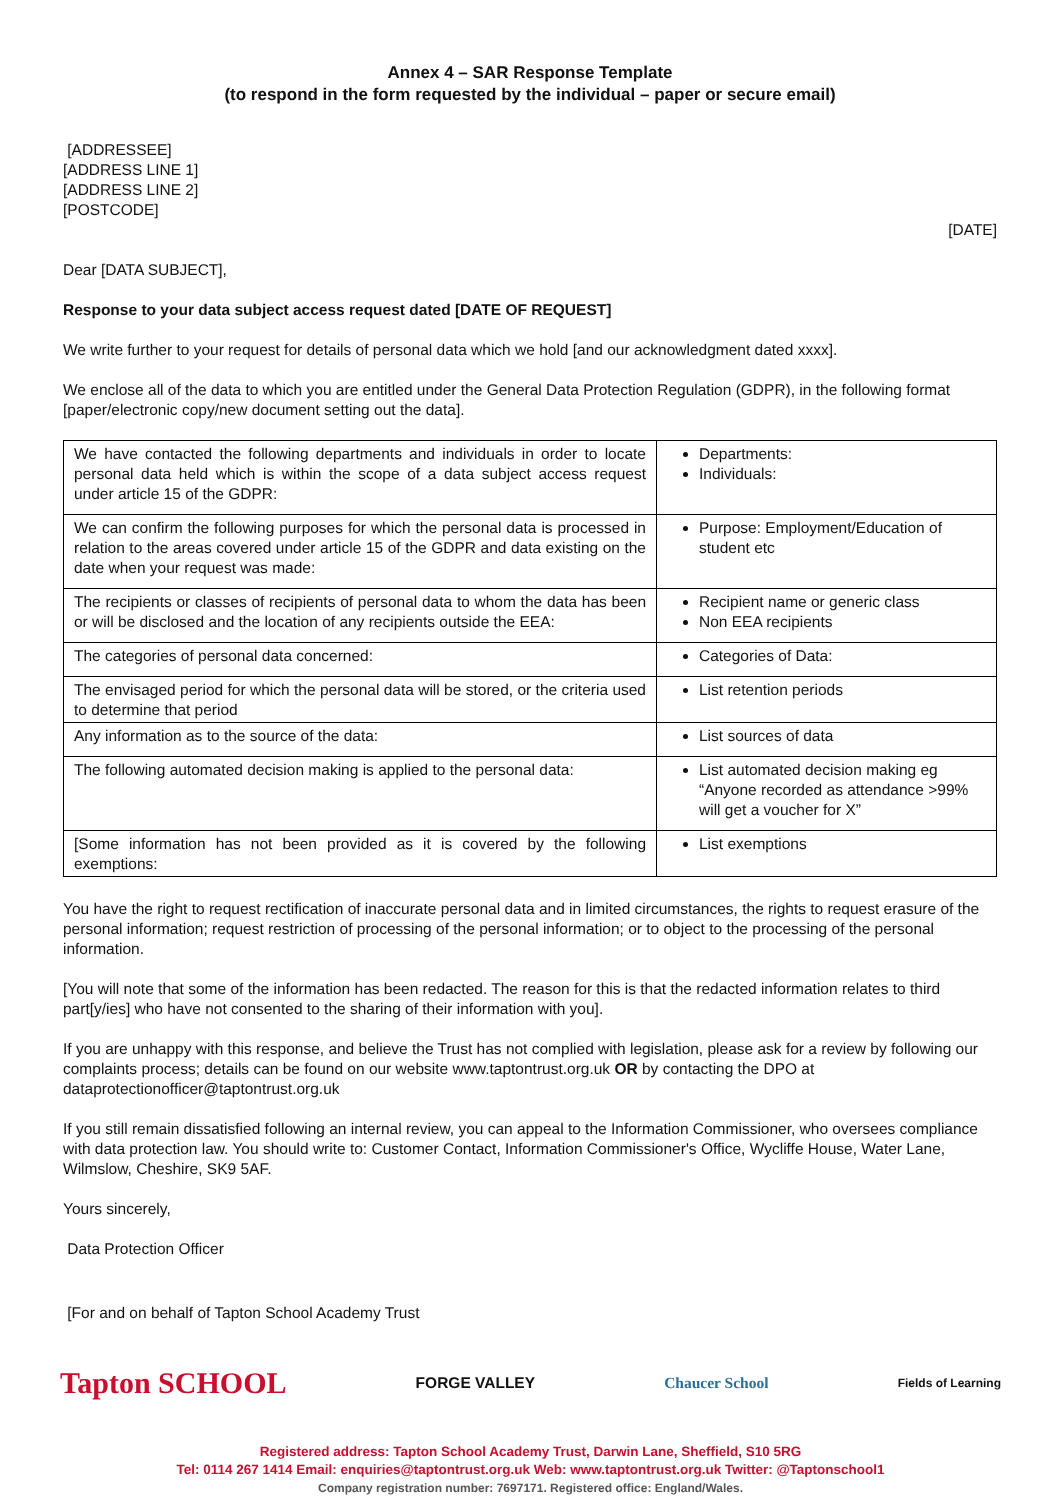Annex 4 – SAR Response Template
(to respond in the form requested by the individual – paper or secure email)
[ADDRESSEE]
[ADDRESS LINE 1]
[ADDRESS LINE 2]
[POSTCODE]
[DATE]
Dear [DATA SUBJECT],
Response to your data subject access request dated [DATE OF REQUEST]
We write further to your request for details of personal data which we hold [and our acknowledgment dated xxxx].
We enclose all of the data to which you are entitled under the General Data Protection Regulation (GDPR), in the following format [paper/electronic copy/new document setting out the data].
| We have contacted the following departments and individuals in order to locate personal data held which is within the scope of a data subject access request under article 15 of the GDPR: | Departments: Individuals: |
| We can confirm the following purposes for which the personal data is processed in relation to the areas covered under article 15 of the GDPR and data existing on the date when your request was made: | Purpose: Employment/Education of student etc |
| The recipients or classes of recipients of personal data to whom the data has been or will be disclosed and the location of any recipients outside the EEA: | Recipient name or generic class Non EEA recipients |
| The categories of personal data concerned: | Categories of Data: |
| The envisaged period for which the personal data will be stored, or the criteria used to determine that period | List retention periods |
| Any information as to the source of the data: | List sources of data |
| The following automated decision making is applied to the personal data: | List automated decision making eg “Anyone recorded as attendance >99% will get a voucher for X” |
| [Some information has not been provided as it is covered by the following exemptions: | List exemptions |
You have the right to request rectification of inaccurate personal data and in limited circumstances, the rights to request erasure of the personal information; request restriction of processing of the personal information; or to object to the processing of the personal information.
[You will note that some of the information has been redacted. The reason for this is that the redacted information relates to third part[y/ies] who have not consented to the sharing of their information with you].
If you are unhappy with this response, and believe the Trust has not complied with legislation, please ask for a review by following our complaints process; details can be found on our website www.taptontrust.org.uk OR by contacting the DPO at dataprotectionofficer@taptontrust.org.uk
If you still remain dissatisfied following an internal review, you can appeal to the Information Commissioner, who oversees compliance with data protection law. You should write to: Customer Contact, Information Commissioner's Office, Wycliffe House, Water Lane, Wilmslow, Cheshire, SK9 5AF.
Yours sincerely,
Data Protection Officer
[For and on behalf of Tapton School Academy Trust
Tapton SCHOOL FORGE VALLEY Chaucer School Fields of Learning
Registered address: Tapton School Academy Trust, Darwin Lane, Sheffield, S10 5RG
Tel: 0114 267 1414 Email: enquiries@taptontrust.org.uk Web: www.taptontrust.org.uk Twitter: @Taptonschool1
Company registration number: 7697171. Registered office: England/Wales.